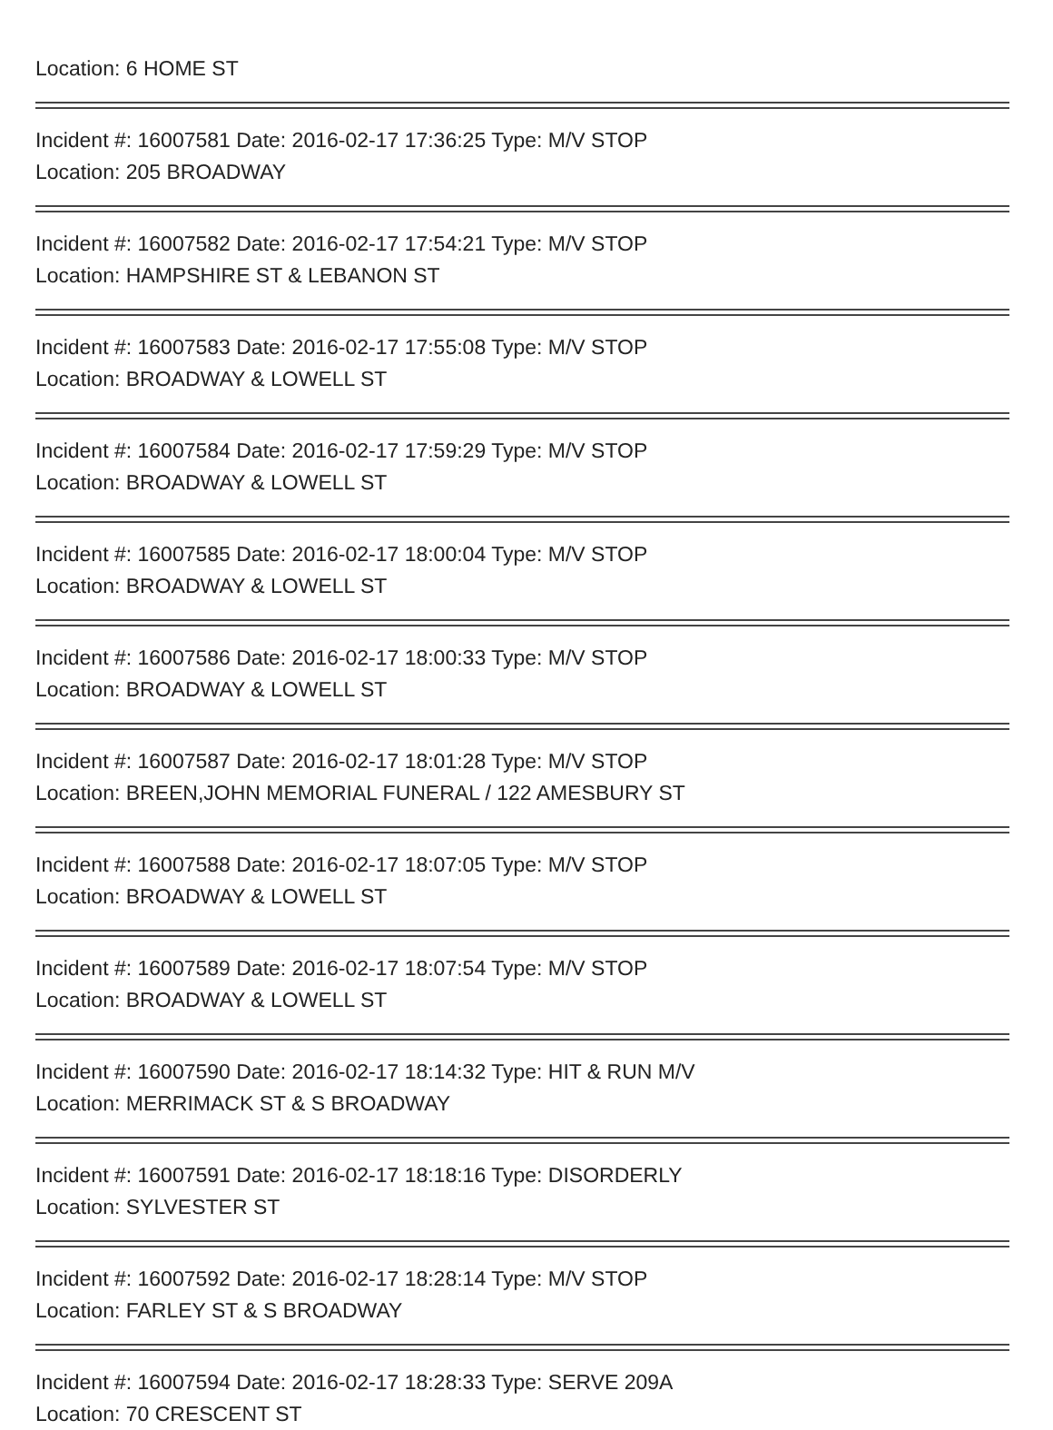Location: 6 HOME ST
Incident #: 16007581 Date: 2016-02-17 17:36:25 Type: M/V STOP
Location: 205 BROADWAY
Incident #: 16007582 Date: 2016-02-17 17:54:21 Type: M/V STOP
Location: HAMPSHIRE ST & LEBANON ST
Incident #: 16007583 Date: 2016-02-17 17:55:08 Type: M/V STOP
Location: BROADWAY & LOWELL ST
Incident #: 16007584 Date: 2016-02-17 17:59:29 Type: M/V STOP
Location: BROADWAY & LOWELL ST
Incident #: 16007585 Date: 2016-02-17 18:00:04 Type: M/V STOP
Location: BROADWAY & LOWELL ST
Incident #: 16007586 Date: 2016-02-17 18:00:33 Type: M/V STOP
Location: BROADWAY & LOWELL ST
Incident #: 16007587 Date: 2016-02-17 18:01:28 Type: M/V STOP
Location: BREEN,JOHN MEMORIAL FUNERAL / 122 AMESBURY ST
Incident #: 16007588 Date: 2016-02-17 18:07:05 Type: M/V STOP
Location: BROADWAY & LOWELL ST
Incident #: 16007589 Date: 2016-02-17 18:07:54 Type: M/V STOP
Location: BROADWAY & LOWELL ST
Incident #: 16007590 Date: 2016-02-17 18:14:32 Type: HIT & RUN M/V
Location: MERRIMACK ST & S BROADWAY
Incident #: 16007591 Date: 2016-02-17 18:18:16 Type: DISORDERLY
Location: SYLVESTER ST
Incident #: 16007592 Date: 2016-02-17 18:28:14 Type: M/V STOP
Location: FARLEY ST & S BROADWAY
Incident #: 16007594 Date: 2016-02-17 18:28:33 Type: SERVE 209A
Location: 70 CRESCENT ST